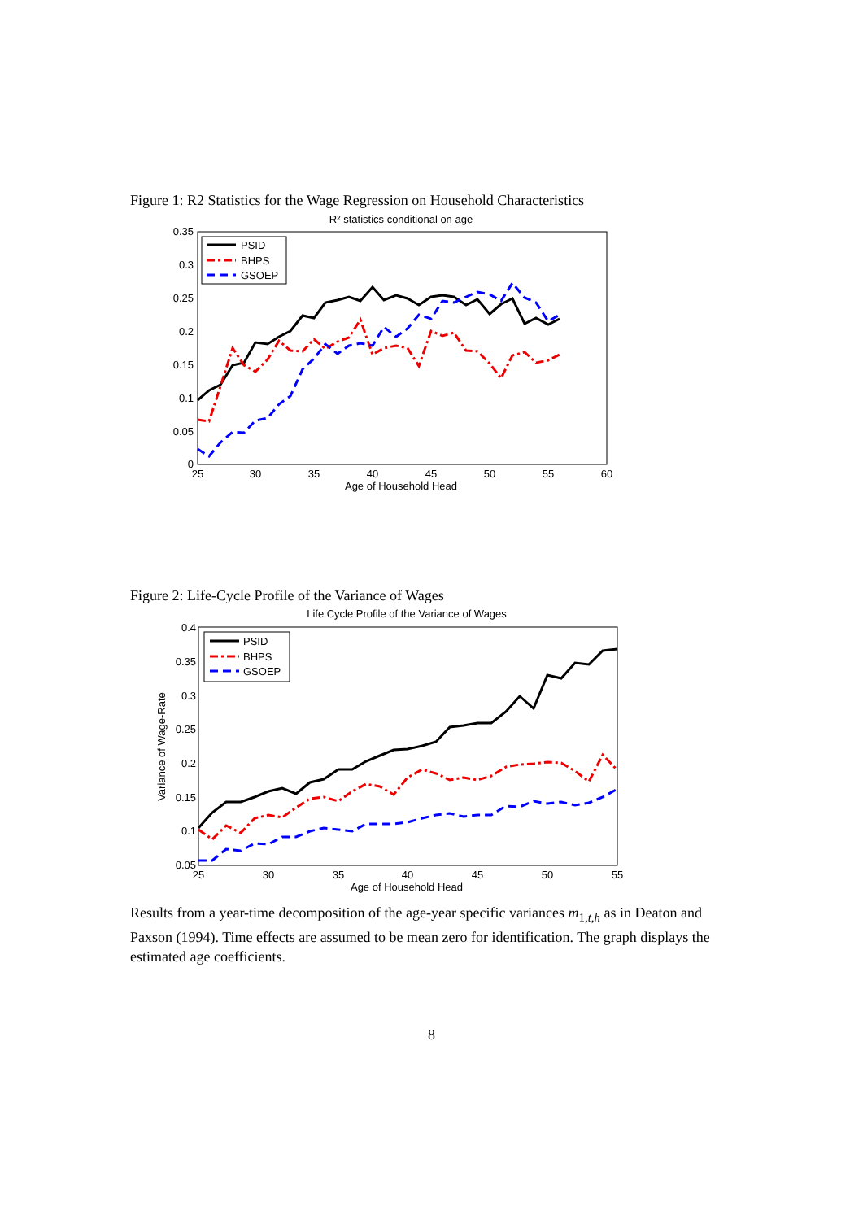Figure 1: R2 Statistics for the Wage Regression on Household Characteristics
R² statistics conditional on age
0.35
0.3
0.25
0.2
0.15
0.1
0.05
0
25
30
35
40
45
50
55
60
Age of Household Head
PSID
BHPS
GSOEP
Figure 2: Life-Cycle Profile of the Variance of Wages
Life Cycle Profile of the Variance of Wages
0.4
0.35
0.3
0.25
0.2
0.15
0.1
0.05
25
30
35
40
45
50
55
Age of Household Head
Variance of Wage-Rate
PSID
BHPS
GSOEP
Results from a year-time decomposition of the age-year specific variances m<sub>1,t,h</sub> as in Deaton and Paxson (1994). Time effects are assumed to be mean zero for identification. The graph displays the estimated age coefficients.
8